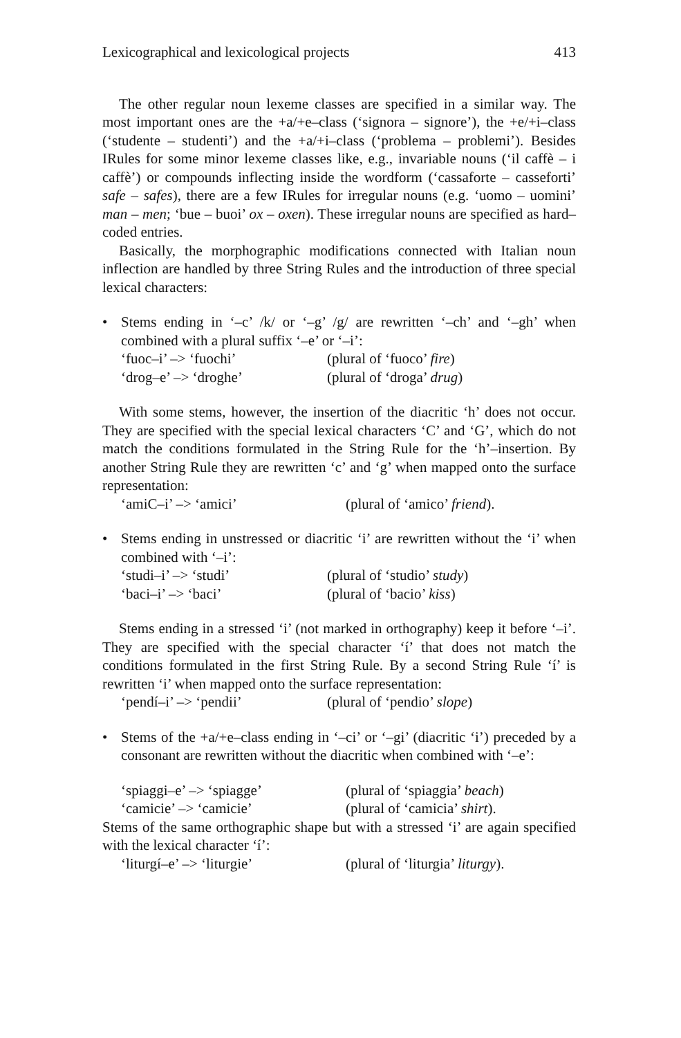Lexicographical and lexicological projects 413
The other regular noun lexeme classes are specified in a similar way. The most important ones are the +a/+e–class (‘signora – signore’), the +e/+i–class (‘studente – studenti’) and the +a/+i–class (‘problema – problemi’). Besides IRules for some minor lexeme classes like, e.g., invariable nouns (‘il caffè – i caffè’) or compounds inflecting inside the wordform (‘cassaforte – casseforti’ safe – safes), there are a few IRules for irregular nouns (e.g. ‘uomo – uomini’ man – men; ‘bue – buoi’ ox – oxen). These irregular nouns are specified as hard–coded entries.
Basically, the morphographic modifications connected with Italian noun inflection are handled by three String Rules and the introduction of three special lexical characters:
• Stems ending in ‘–c’ /k/ or ‘–g’ /g/ are rewritten ‘–ch’ and ‘–gh’ when combined with a plural suffix ‘–e’ or ‘–i’:
‘fuoc–i’ –> ‘fuochi’ (plural of ‘fuoco’ fire)
‘drog–e’ –> ‘droghe’ (plural of ‘droga’ drug)
With some stems, however, the insertion of the diacritic ‘h’ does not occur. They are specified with the special lexical characters ‘C’ and ‘G’, which do not match the conditions formulated in the String Rule for the ‘h’–insertion. By another String Rule they are rewritten ‘c’ and ‘g’ when mapped onto the surface representation:
‘amiC–i’ –> ‘amici’ (plural of ‘amico’ friend).
• Stems ending in unstressed or diacritic ‘i’ are rewritten without the ‘i’ when combined with ‘–i’:
‘studi–i’ –> ‘studi’ (plural of ‘studio’ study)
‘baci–i’ –> ‘baci’ (plural of ‘bacio’ kiss)
Stems ending in a stressed ‘i’ (not marked in orthography) keep it before ‘–i’. They are specified with the special character ‘í’ that does not match the conditions formulated in the first String Rule. By a second String Rule ‘í’ is rewritten ‘i’ when mapped onto the surface representation:
‘pendí–i’ –> ‘pendii’ (plural of ‘pendio’ slope)
• Stems of the +a/+e–class ending in ‘–ci’ or ‘–gi’ (diacritic ‘i’) preceded by a consonant are rewritten without the diacritic when combined with ‘–e’:
‘spiaggi–e’ –> ‘spiagge’ (plural of ‘spiaggia’ beach)
‘camicie’ –> ‘camicie’ (plural of ‘camicia’ shirt).
Stems of the same orthographic shape but with a stressed ‘i’ are again specified with the lexical character ‘í’:
‘liturgí–e’ –> ‘liturgie’ (plural of ‘liturgia’ liturgy).